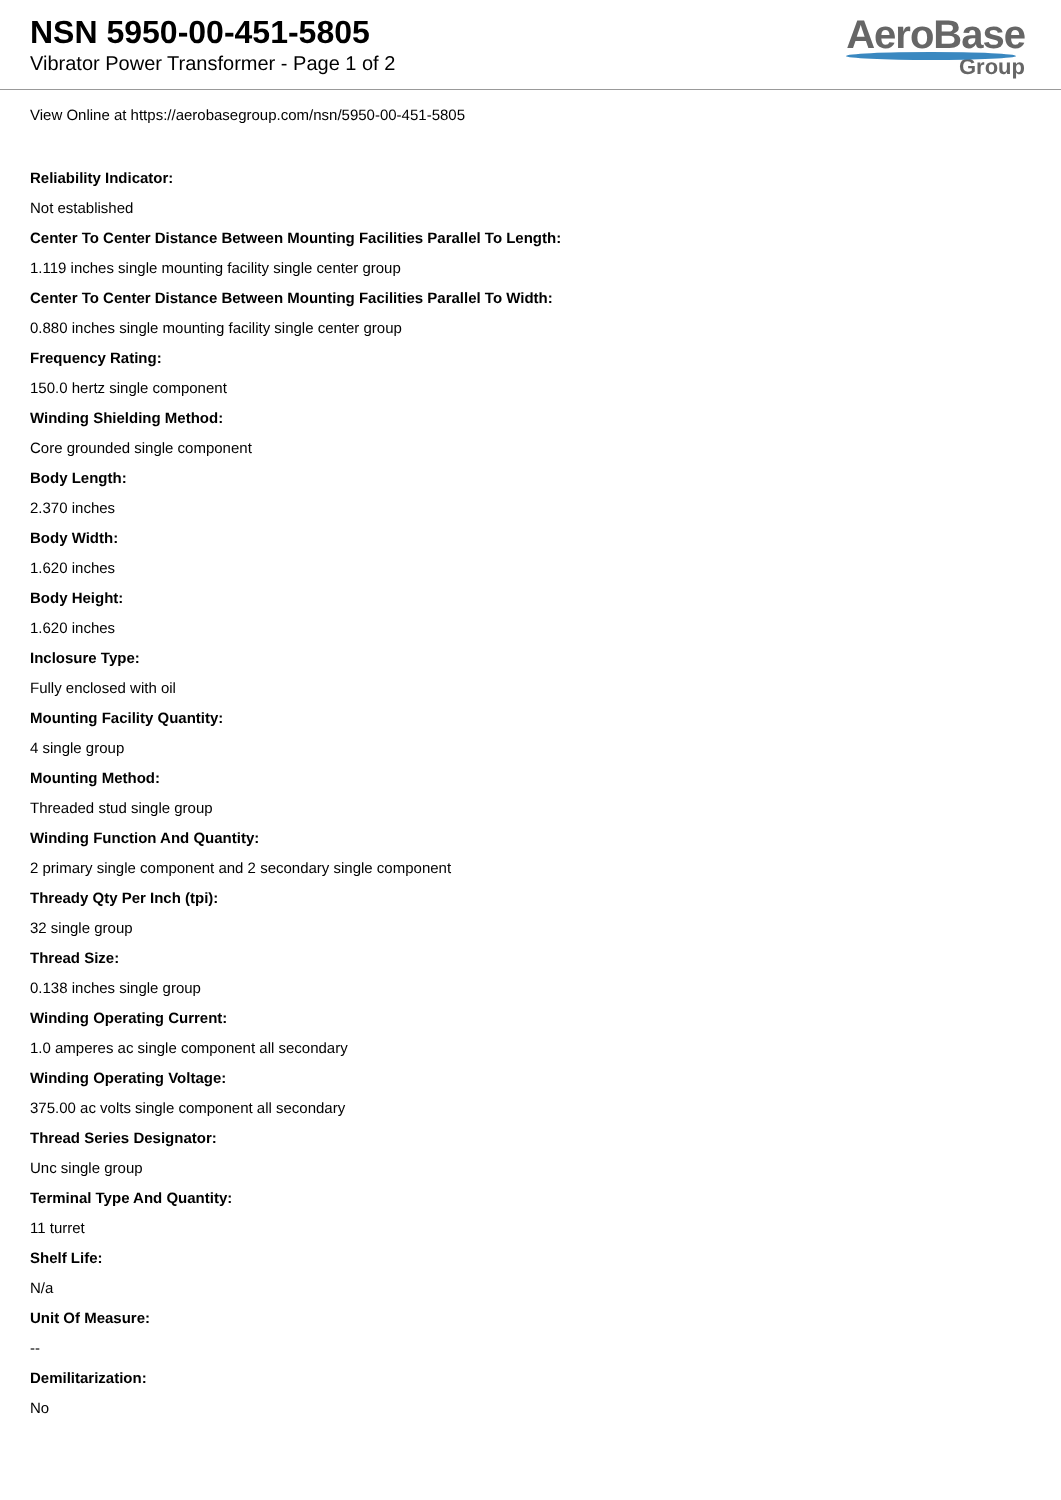NSN 5950-00-451-5805
Vibrator Power Transformer - Page 1 of 2
AeroBase
Group
View Online at https://aerobasegroup.com/nsn/5950-00-451-5805
Reliability Indicator:
Not established
Center To Center Distance Between Mounting Facilities Parallel To Length:
1.119 inches single mounting facility single center group
Center To Center Distance Between Mounting Facilities Parallel To Width:
0.880 inches single mounting facility single center group
Frequency Rating:
150.0 hertz single component
Winding Shielding Method:
Core grounded single component
Body Length:
2.370 inches
Body Width:
1.620 inches
Body Height:
1.620 inches
Inclosure Type:
Fully enclosed with oil
Mounting Facility Quantity:
4 single group
Mounting Method:
Threaded stud single group
Winding Function And Quantity:
2 primary single component and 2 secondary single component
Thready Qty Per Inch (tpi):
32 single group
Thread Size:
0.138 inches single group
Winding Operating Current:
1.0 amperes ac single component all secondary
Winding Operating Voltage:
375.00 ac volts single component all secondary
Thread Series Designator:
Unc single group
Terminal Type And Quantity:
11 turret
Shelf Life:
N/a
Unit Of Measure:
--
Demilitarization:
No